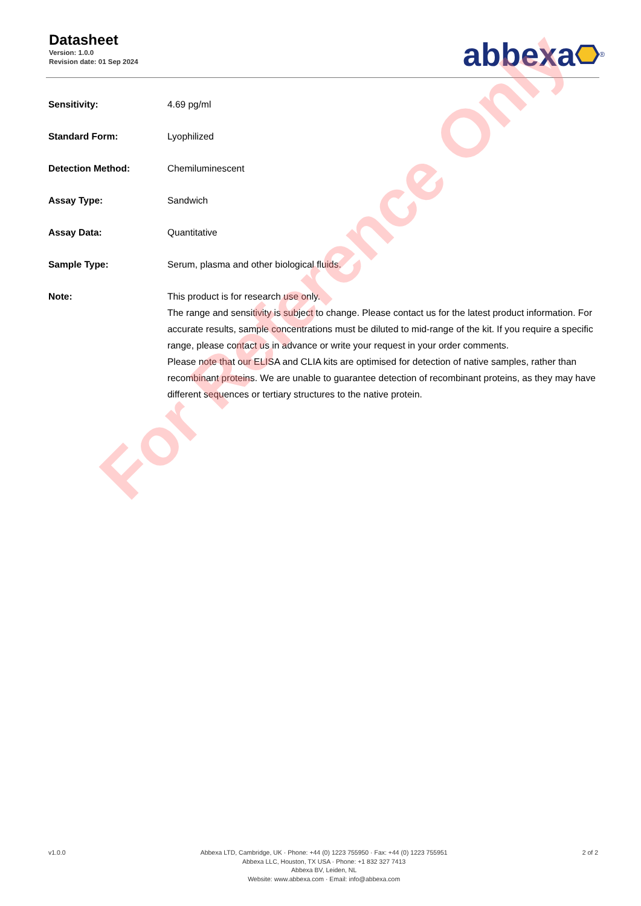Datasheet
Version: 1.0.0
Revision date: 01 Sep 2024
abbexa <sup>®</sup>
| Sensitivity: | 4.69 pg/ml |
| Standard Form: | Lyophilized |
| Detection Method: | Chemiluminescent |
| Assay Type: | Sandwich |
| Assay Data: | Quantitative |
| Sample Type: | Serum, plasma and other biological fluids. |
| Note: | This product is for research use only. The range and sensitivity is subject to change. Please contact us for the latest product information. For accurate results, sample concentrations must be diluted to mid-range of the kit. If you require a specific range, please contact us in advance or write your request in your order comments. Please note that our ELISA and CLIA kits are optimised for detection of native samples, rather than recombinant proteins. We are unable to guarantee detection of recombinant proteins, as they may have different sequences or tertiary structures to the native protein. |
For Reference Only
v1.0.0 Abbexa LTD, Cambridge, UK · Phone: +44 (0) 1223 755950 · Fax: +44 (0) 1223 755951
Abbexa LLC, Houston, TX USA · Phone: +1 832 327 7413
Abbexa BV, Leiden, NL
Website: www.abbexa.com · Email: info@abbexa.com
2 of 2